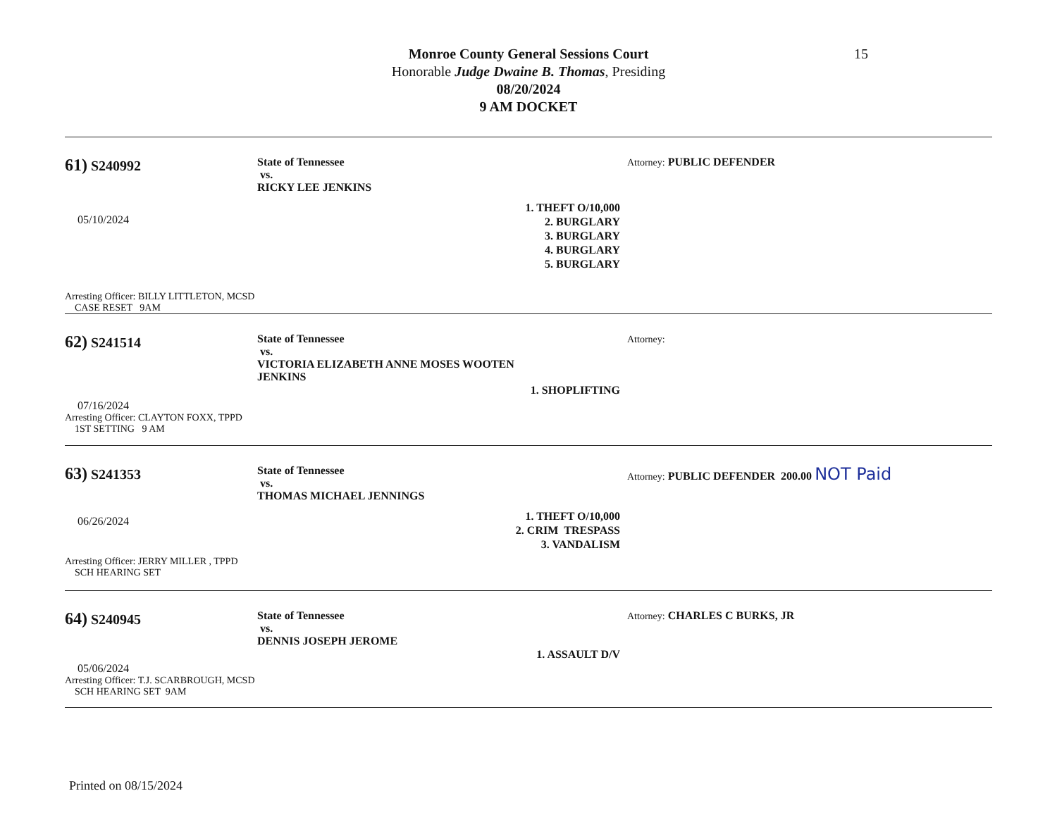Monroe County General Sessions Court
Honorable Judge Dwaine B. Thomas, Presiding
08/20/2024
9 AM DOCKET
15
61) S240992
05/10/2024
Arresting Officer: BILLY LITTLETON, MCSD
CASE RESET 9AM
State of Tennessee
vs.
RICKY LEE JENKINS
1. THEFT O/10,000
2. BURGLARY
3. BURGLARY
4. BURGLARY
5. BURGLARY
Attorney: PUBLIC DEFENDER
62) S241514
07/16/2024
Arresting Officer: CLAYTON FOXX, TPPD
1ST SETTING 9 AM
State of Tennessee
vs.
VICTORIA ELIZABETH ANNE MOSES WOOTEN
JENKINS
1. SHOPLIFTING
Attorney:
63) S241353
06/26/2024
Arresting Officer: JERRY MILLER , TPPD
SCH HEARING SET
State of Tennessee
vs.
THOMAS MICHAEL JENNINGS
1. THEFT O/10,000
2. CRIM TRESPASS
3. VANDALISM
Attorney: PUBLIC DEFENDER 200.00 NOT Paid
64) S240945
05/06/2024
Arresting Officer: T.J. SCARBROUGH, MCSD
SCH HEARING SET 9AM
State of Tennessee
vs.
DENNIS JOSEPH JEROME
1. ASSAULT D/V
Attorney: CHARLES C BURKS, JR
Printed on 08/15/2024